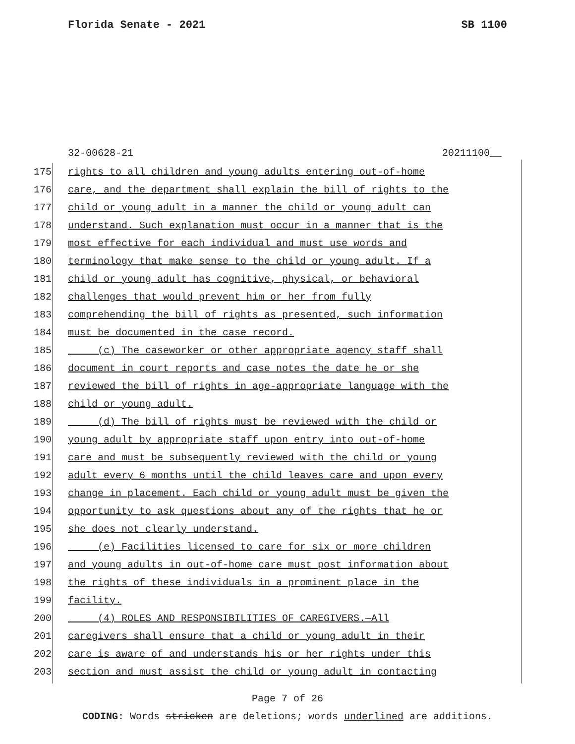Florida Senate - 2021 SB 1100
32-00628-21 20211100__
175 rights to all children and young adults entering out-of-home
176 care, and the department shall explain the bill of rights to the
177 child or young adult in a manner the child or young adult can
178 understand. Such explanation must occur in a manner that is the
179 most effective for each individual and must use words and
180 terminology that make sense to the child or young adult. If a
181 child or young adult has cognitive, physical, or behavioral
182 challenges that would prevent him or her from fully
183 comprehending the bill of rights as presented, such information
184 must be documented in the case record.
185 (c) The caseworker or other appropriate agency staff shall
186 document in court reports and case notes the date he or she
187 reviewed the bill of rights in age-appropriate language with the
188 child or young adult.
189 (d) The bill of rights must be reviewed with the child or
190 young adult by appropriate staff upon entry into out-of-home
191 care and must be subsequently reviewed with the child or young
192 adult every 6 months until the child leaves care and upon every
193 change in placement. Each child or young adult must be given the
194 opportunity to ask questions about any of the rights that he or
195 she does not clearly understand.
196 (e) Facilities licensed to care for six or more children
197 and young adults in out-of-home care must post information about
198 the rights of these individuals in a prominent place in the
199 facility.
200 (4) ROLES AND RESPONSIBILITIES OF CAREGIVERS.—All
201 caregivers shall ensure that a child or young adult in their
202 care is aware of and understands his or her rights under this
203 section and must assist the child or young adult in contacting
Page 7 of 26
CODING: Words stricken are deletions; words underlined are additions.